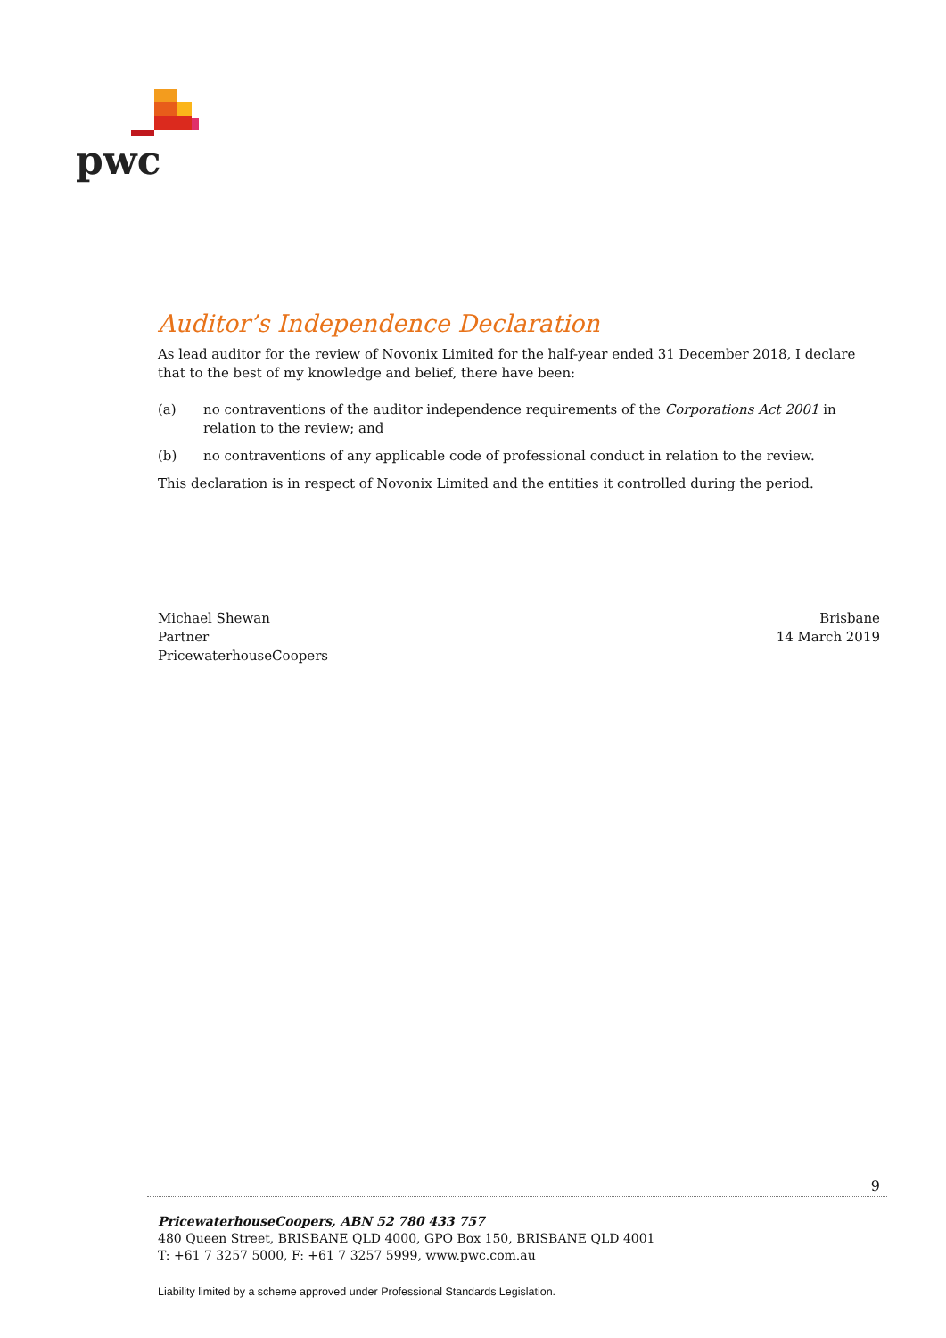pwc
Auditor’s Independence Declaration
As lead auditor for the review of Novonix Limited for the half-year ended 31 December 2018, I declare that to the best of my knowledge and belief, there have been:
(a) no contraventions of the auditor independence requirements of the Corporations Act 2001 in relation to the review; and
(b) no contraventions of any applicable code of professional conduct in relation to the review.
This declaration is in respect of Novonix Limited and the entities it controlled during the period.
Michael Shewan
Partner
PricewaterhouseCoopers
Brisbane
14 March 2019
9
PricewaterhouseCoopers, ABN 52 780 433 757
480 Queen Street, BRISBANE QLD 4000, GPO Box 150, BRISBANE QLD 4001
T: +61 7 3257 5000, F: +61 7 3257 5999, www.pwc.com.au
Liability limited by a scheme approved under Professional Standards Legislation.